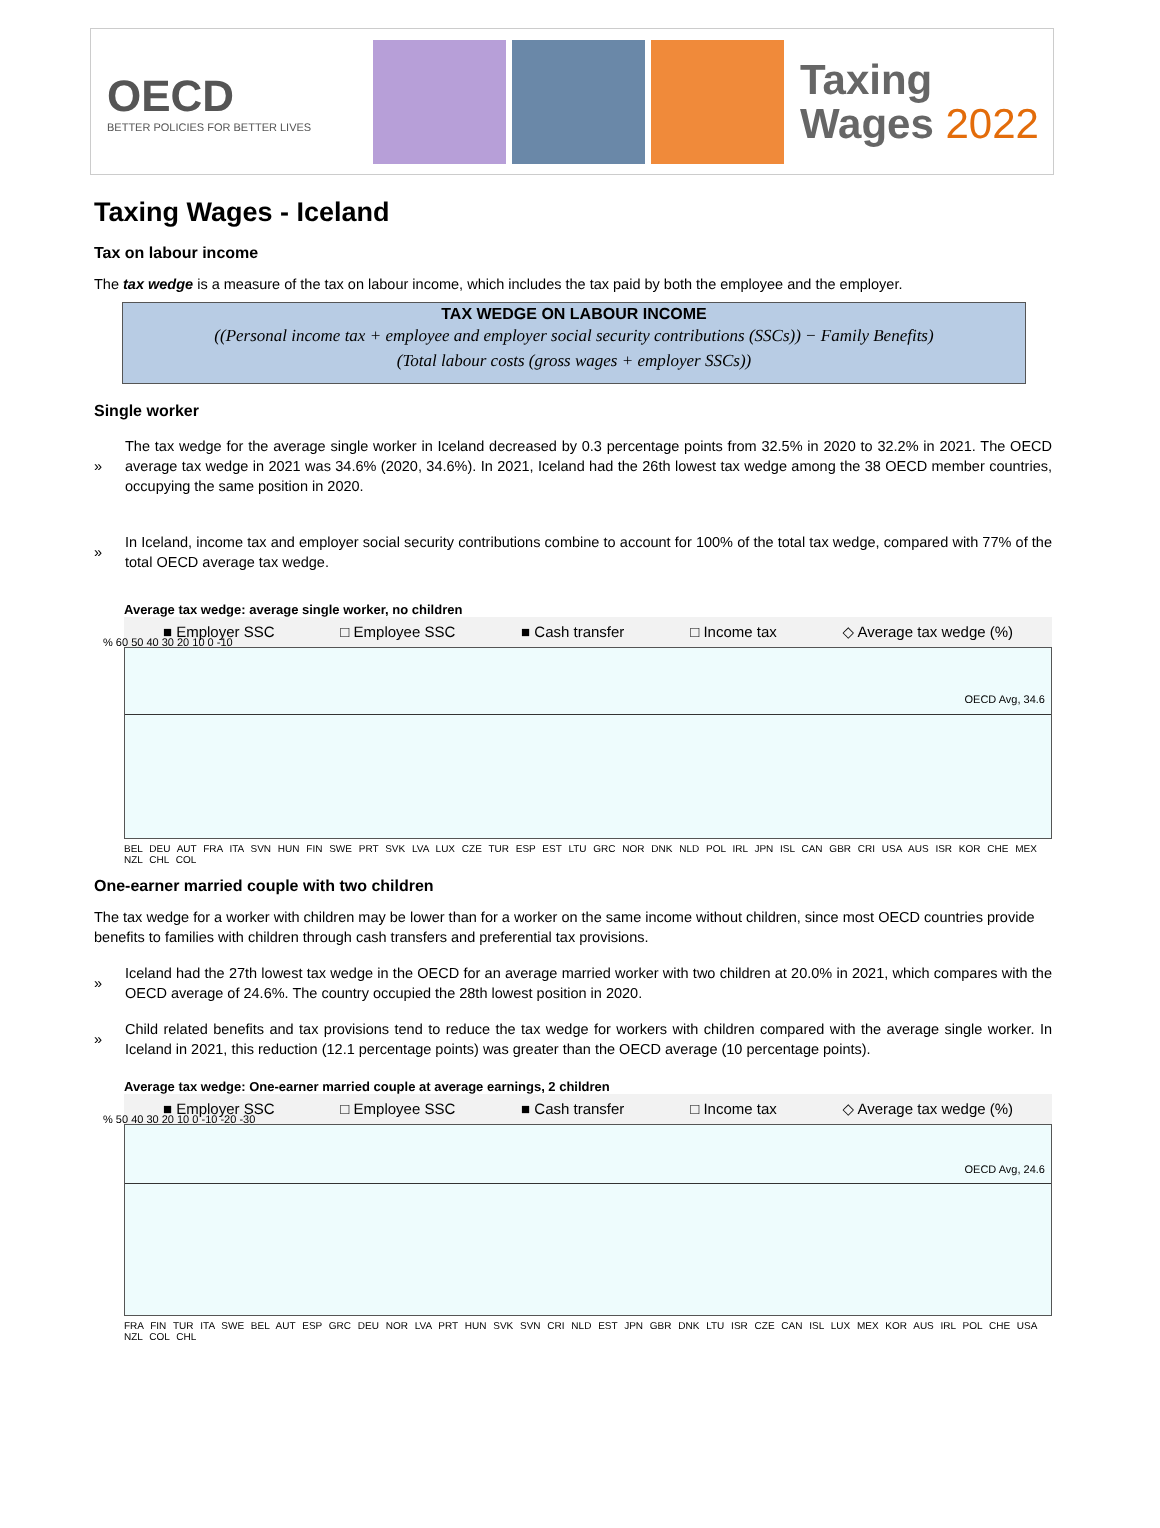OECD
BETTER POLICIES FOR BETTER LIVES
Taxing
Wages 2022
Taxing Wages - Iceland
Tax on labour income
The tax wedge is a measure of the tax on labour income, which includes the tax paid by both the employee and the employer.
TAX WEDGE ON LABOUR INCOME
((Personal income tax + employee and employer social security contributions (SSCs)) − Family Benefits)
(Total labour costs (gross wages + employer SSCs))
Single worker
» The tax wedge for the average single worker in Iceland decreased by 0.3 percentage points from 32.5% in 2020 to 32.2% in 2021. The OECD average tax wedge in 2021 was 34.6% (2020, 34.6%). In 2021, Iceland had the 26th lowest tax wedge among the 38 OECD member countries, occupying the same position in 2020.
» In Iceland, income tax and employer social security contributions combine to account for 100% of the total tax wedge, compared with 77% of the total OECD average tax wedge.
Average tax wedge: average single worker, no children
■ Employer SSC □ Employee SSC ■ Cash transfer □ Income tax ◇ Average tax wedge (%)
OECD Avg, 34.6% 60 50 40 30 20 10 0 -10
BEL DEU AUT FRA ITA SVN HUN FIN SWE PRT SVK LVA LUX CZE TUR ESP EST LTU GRC NOR DNK NLD POL IRL JPN ISL CAN GBR CRI USA AUS ISR KOR CHE MEX NZL CHL COL
One-earner married couple with two children
The tax wedge for a worker with children may be lower than for a worker on the same income without children, since most OECD countries provide benefits to families with children through cash transfers and preferential tax provisions.
» Iceland had the 27th lowest tax wedge in the OECD for an average married worker with two children at 20.0% in 2021, which compares with the OECD average of 24.6%. The country occupied the 28th lowest position in 2020.
» Child related benefits and tax provisions tend to reduce the tax wedge for workers with children compared with the average single worker. In Iceland in 2021, this reduction (12.1 percentage points) was greater than the OECD average (10 percentage points).
Average tax wedge: One-earner married couple at average earnings, 2 children
■ Employer SSC □ Employee SSC ■ Cash transfer □ Income tax ◇ Average tax wedge (%)
OECD Avg, 24.6% 50 40 30 20 10 0 -10 -20 -30
FRA FIN TUR ITA SWE BEL AUT ESP GRC DEU NOR LVA PRT HUN SVK SVN CRI NLD EST JPN GBR DNK LTU ISR CZE CAN ISL LUX MEX KOR AUS IRL POL CHE USA NZL COL CHL